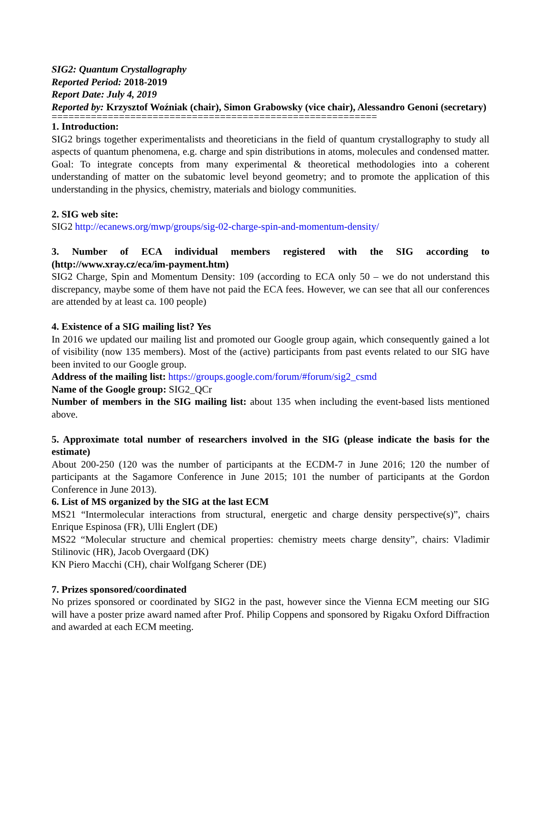SIG2: Quantum Crystallography
Reported Period: 2018-2019
Report Date: July 4, 2019
Reported by: Krzysztof Woźniak (chair), Simon Grabowsky (vice chair), Alessandro Genoni (secretary)
==========================================================
1. Introduction:
SIG2 brings together experimentalists and theoreticians in the field of quantum crystallography to study all aspects of quantum phenomena, e.g. charge and spin distributions in atoms, molecules and condensed matter. Goal: To integrate concepts from many experimental & theoretical methodologies into a coherent understanding of matter on the subatomic level beyond geometry; and to promote the application of this understanding in the physics, chemistry, materials and biology communities.
2. SIG web site:
SIG2 http://ecanews.org/mwp/groups/sig-02-charge-spin-and-momentum-density/
3. Number of ECA individual members registered with the SIG according to (http://www.xray.cz/eca/im-payment.htm)
SIG2 Charge, Spin and Momentum Density: 109 (according to ECA only 50 – we do not understand this discrepancy, maybe some of them have not paid the ECA fees. However, we can see that all our conferences are attended by at least ca. 100 people)
4. Existence of a SIG mailing list? Yes
In 2016 we updated our mailing list and promoted our Google group again, which consequently gained a lot of visibility (now 135 members). Most of the (active) participants from past events related to our SIG have been invited to our Google group.
Address of the mailing list: https://groups.google.com/forum/#forum/sig2_csmd
Name of the Google group: SIG2_QCr
Number of members in the SIG mailing list: about 135 when including the event-based lists mentioned above.
5. Approximate total number of researchers involved in the SIG (please indicate the basis for the estimate)
About 200-250 (120 was the number of participants at the ECDM-7 in June 2016; 120 the number of participants at the Sagamore Conference in June 2015; 101 the number of participants at the Gordon Conference in June 2013).
6. List of MS organized by the SIG at the last ECM
MS21 “Intermolecular interactions from structural, energetic and charge density perspective(s)”, chairs Enrique Espinosa (FR), Ulli Englert (DE)
MS22 “Molecular structure and chemical properties: chemistry meets charge density”, chairs: Vladimir Stilinovic (HR), Jacob Overgaard (DK)
KN Piero Macchi (CH), chair Wolfgang Scherer (DE)
7. Prizes sponsored/coordinated
No prizes sponsored or coordinated by SIG2 in the past, however since the Vienna ECM meeting our SIG will have a poster prize award named after Prof. Philip Coppens and sponsored by Rigaku Oxford Diffraction and awarded at each ECM meeting.